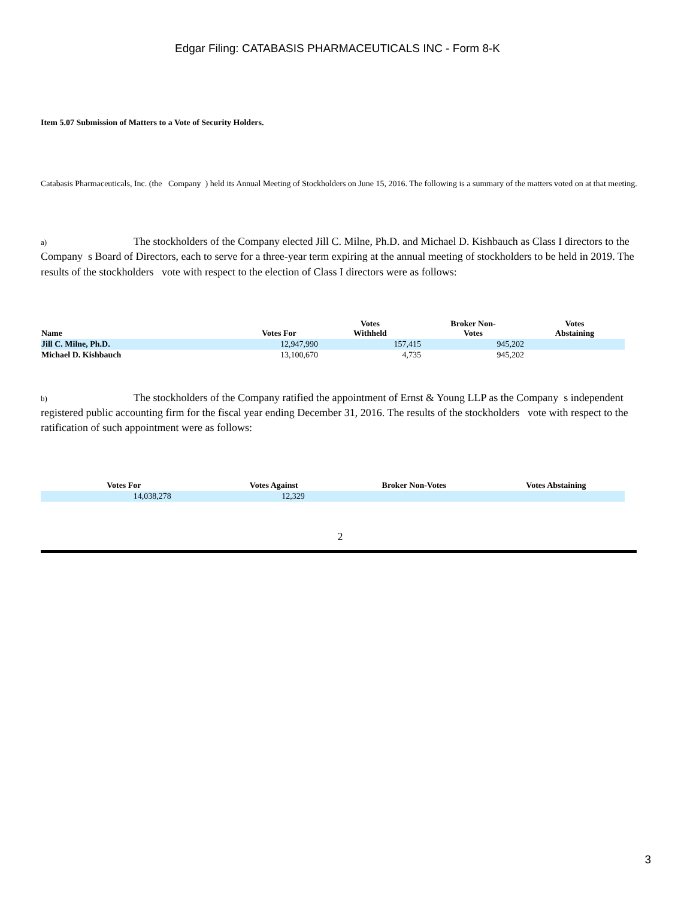Edgar Filing: CATABASIS PHARMACEUTICALS INC - Form 8-K
Item 5.07 Submission of Matters to a Vote of Security Holders.
Catabasis Pharmaceuticals, Inc. (the Company ) held its Annual Meeting of Stockholders on June 15, 2016. The following is a summary of the matters voted on at that meeting.
a) The stockholders of the Company elected Jill C. Milne, Ph.D. and Michael D. Kishbauch as Class I directors to the Company s Board of Directors, each to serve for a three-year term expiring at the annual meeting of stockholders to be held in 2019. The results of the stockholders vote with respect to the election of Class I directors were as follows:
| Name | Votes For | Votes Withheld | Broker Non- Votes | Votes Abstaining |
| --- | --- | --- | --- | --- |
| Jill C. Milne, Ph.D. | 12,947,990 | 157,415 | 945,202 | |
| Michael D. Kishbauch | 13,100,670 | 4,735 | 945,202 | |
b) The stockholders of the Company ratified the appointment of Ernst & Young LLP as the Company s independent registered public accounting firm for the fiscal year ending December 31, 2016. The results of the stockholders vote with respect to the ratification of such appointment were as follows:
| Votes For | Votes Against | Broker Non-Votes | Votes Abstaining |
| --- | --- | --- | --- |
| 14,038,278 | 12,329 | | |
2
3